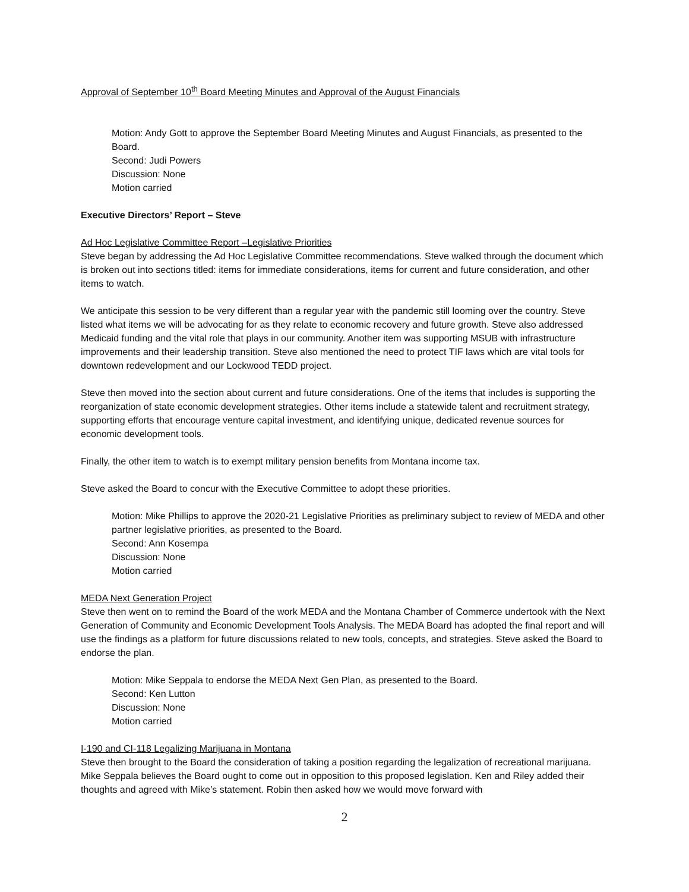Approval of September 10<sup>th</sup> Board Meeting Minutes and Approval of the August Financials
Motion: Andy Gott to approve the September Board Meeting Minutes and August Financials, as presented to the Board.
Second: Judi Powers
Discussion: None
Motion carried
Executive Directors’ Report – Steve
Ad Hoc Legislative Committee Report –Legislative Priorities
Steve began by addressing the Ad Hoc Legislative Committee recommendations. Steve walked through the document which is broken out into sections titled: items for immediate considerations, items for current and future consideration, and other items to watch.
We anticipate this session to be very different than a regular year with the pandemic still looming over the country. Steve listed what items we will be advocating for as they relate to economic recovery and future growth. Steve also addressed Medicaid funding and the vital role that plays in our community. Another item was supporting MSUB with infrastructure improvements and their leadership transition. Steve also mentioned the need to protect TIF laws which are vital tools for downtown redevelopment and our Lockwood TEDD project.
Steve then moved into the section about current and future considerations. One of the items that includes is supporting the reorganization of state economic development strategies. Other items include a statewide talent and recruitment strategy, supporting efforts that encourage venture capital investment, and identifying unique, dedicated revenue sources for economic development tools.
Finally, the other item to watch is to exempt military pension benefits from Montana income tax.
Steve asked the Board to concur with the Executive Committee to adopt these priorities.
Motion: Mike Phillips to approve the 2020-21 Legislative Priorities as preliminary subject to review of MEDA and other partner legislative priorities, as presented to the Board.
Second: Ann Kosempa
Discussion: None
Motion carried
MEDA Next Generation Project
Steve then went on to remind the Board of the work MEDA and the Montana Chamber of Commerce undertook with the Next Generation of Community and Economic Development Tools Analysis. The MEDA Board has adopted the final report and will use the findings as a platform for future discussions related to new tools, concepts, and strategies. Steve asked the Board to endorse the plan.
Motion: Mike Seppala to endorse the MEDA Next Gen Plan, as presented to the Board.
Second: Ken Lutton
Discussion: None
Motion carried
I-190 and CI-118 Legalizing Marijuana in Montana
Steve then brought to the Board the consideration of taking a position regarding the legalization of recreational marijuana. Mike Seppala believes the Board ought to come out in opposition to this proposed legislation. Ken and Riley added their thoughts and agreed with Mike’s statement. Robin then asked how we would move forward with
2